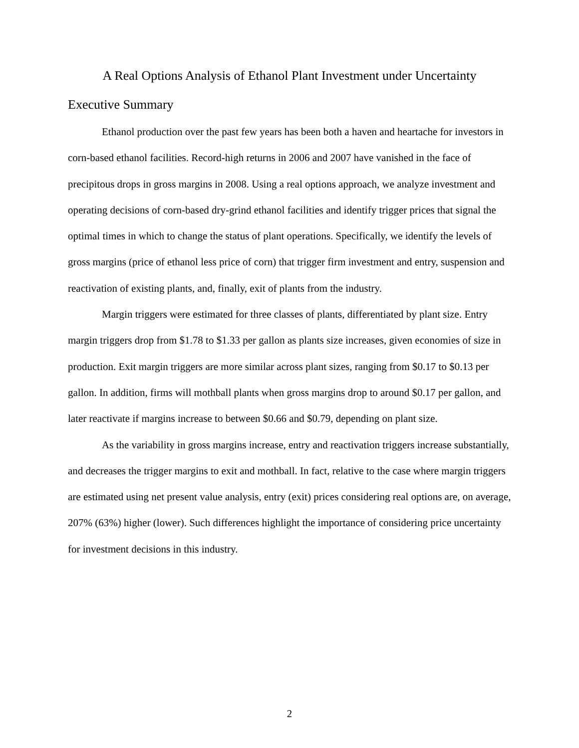A Real Options Analysis of Ethanol Plant Investment under Uncertainty
Executive Summary
Ethanol production over the past few years has been both a haven and heartache for investors in corn-based ethanol facilities. Record-high returns in 2006 and 2007 have vanished in the face of precipitous drops in gross margins in 2008. Using a real options approach, we analyze investment and operating decisions of corn-based dry-grind ethanol facilities and identify trigger prices that signal the optimal times in which to change the status of plant operations. Specifically, we identify the levels of gross margins (price of ethanol less price of corn) that trigger firm investment and entry, suspension and reactivation of existing plants, and, finally, exit of plants from the industry.
Margin triggers were estimated for three classes of plants, differentiated by plant size. Entry margin triggers drop from $1.78 to $1.33 per gallon as plants size increases, given economies of size in production. Exit margin triggers are more similar across plant sizes, ranging from $0.17 to $0.13 per gallon. In addition, firms will mothball plants when gross margins drop to around $0.17 per gallon, and later reactivate if margins increase to between $0.66 and $0.79, depending on plant size.
As the variability in gross margins increase, entry and reactivation triggers increase substantially, and decreases the trigger margins to exit and mothball. In fact, relative to the case where margin triggers are estimated using net present value analysis, entry (exit) prices considering real options are, on average, 207% (63%) higher (lower). Such differences highlight the importance of considering price uncertainty for investment decisions in this industry.
2